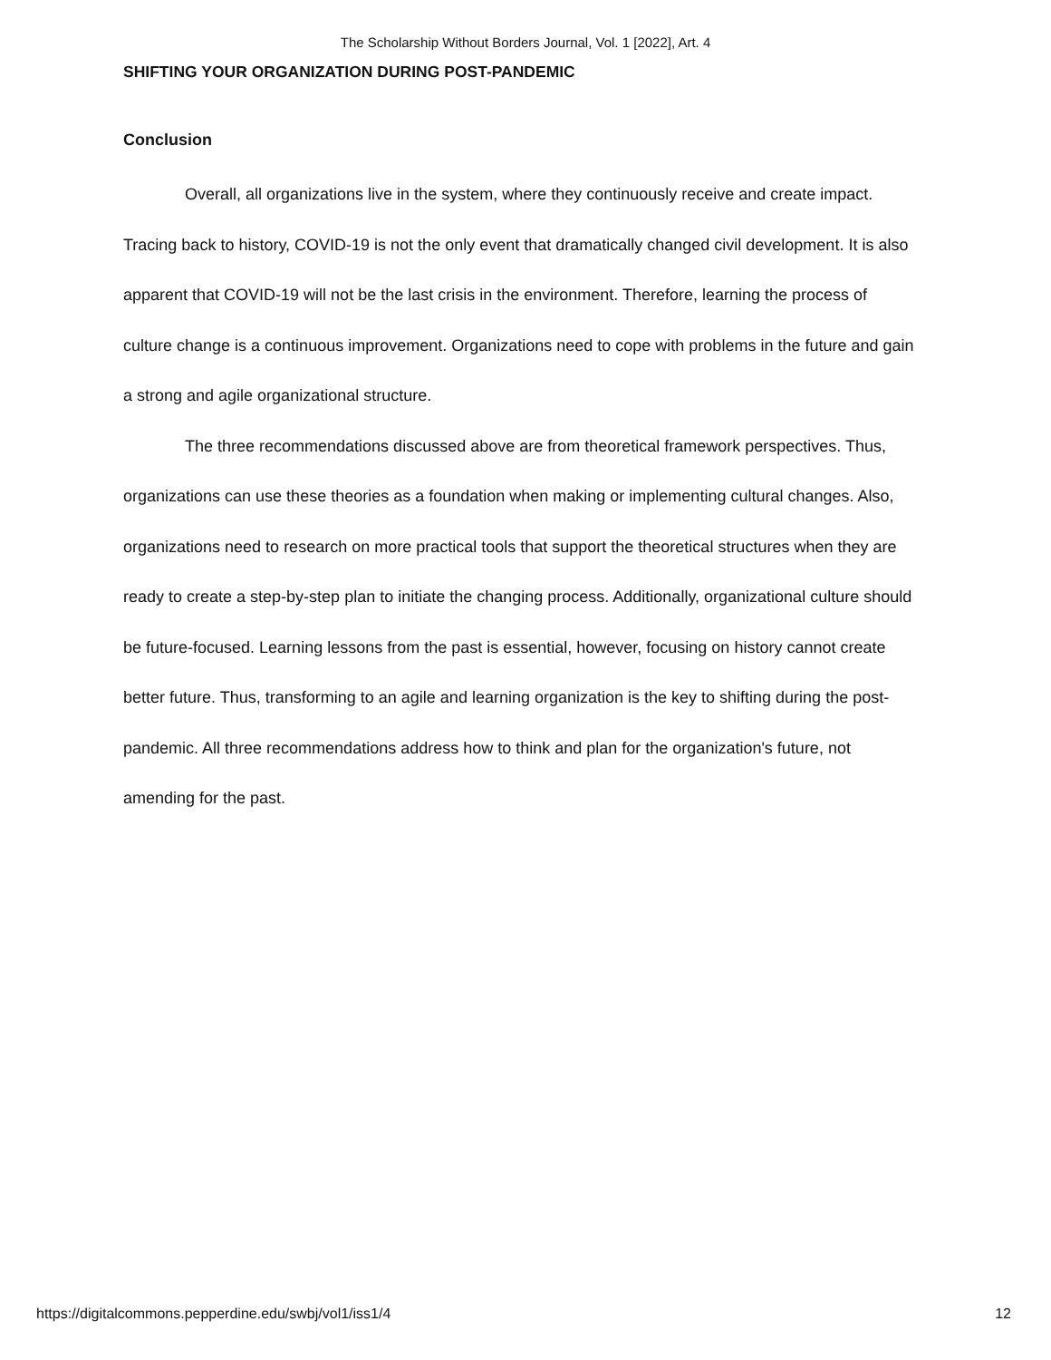The Scholarship Without Borders Journal, Vol. 1 [2022], Art. 4
SHIFTING YOUR ORGANIZATION DURING POST-PANDEMIC
Conclusion
Overall, all organizations live in the system, where they continuously receive and create impact. Tracing back to history, COVID-19 is not the only event that dramatically changed civil development. It is also apparent that COVID-19 will not be the last crisis in the environment. Therefore, learning the process of culture change is a continuous improvement. Organizations need to cope with problems in the future and gain a strong and agile organizational structure.
The three recommendations discussed above are from theoretical framework perspectives. Thus, organizations can use these theories as a foundation when making or implementing cultural changes. Also, organizations need to research on more practical tools that support the theoretical structures when they are ready to create a step-by-step plan to initiate the changing process. Additionally, organizational culture should be future-focused. Learning lessons from the past is essential, however, focusing on history cannot create better future. Thus, transforming to an agile and learning organization is the key to shifting during the post-pandemic. All three recommendations address how to think and plan for the organization's future, not amending for the past.
https://digitalcommons.pepperdine.edu/swbj/vol1/iss1/4 12